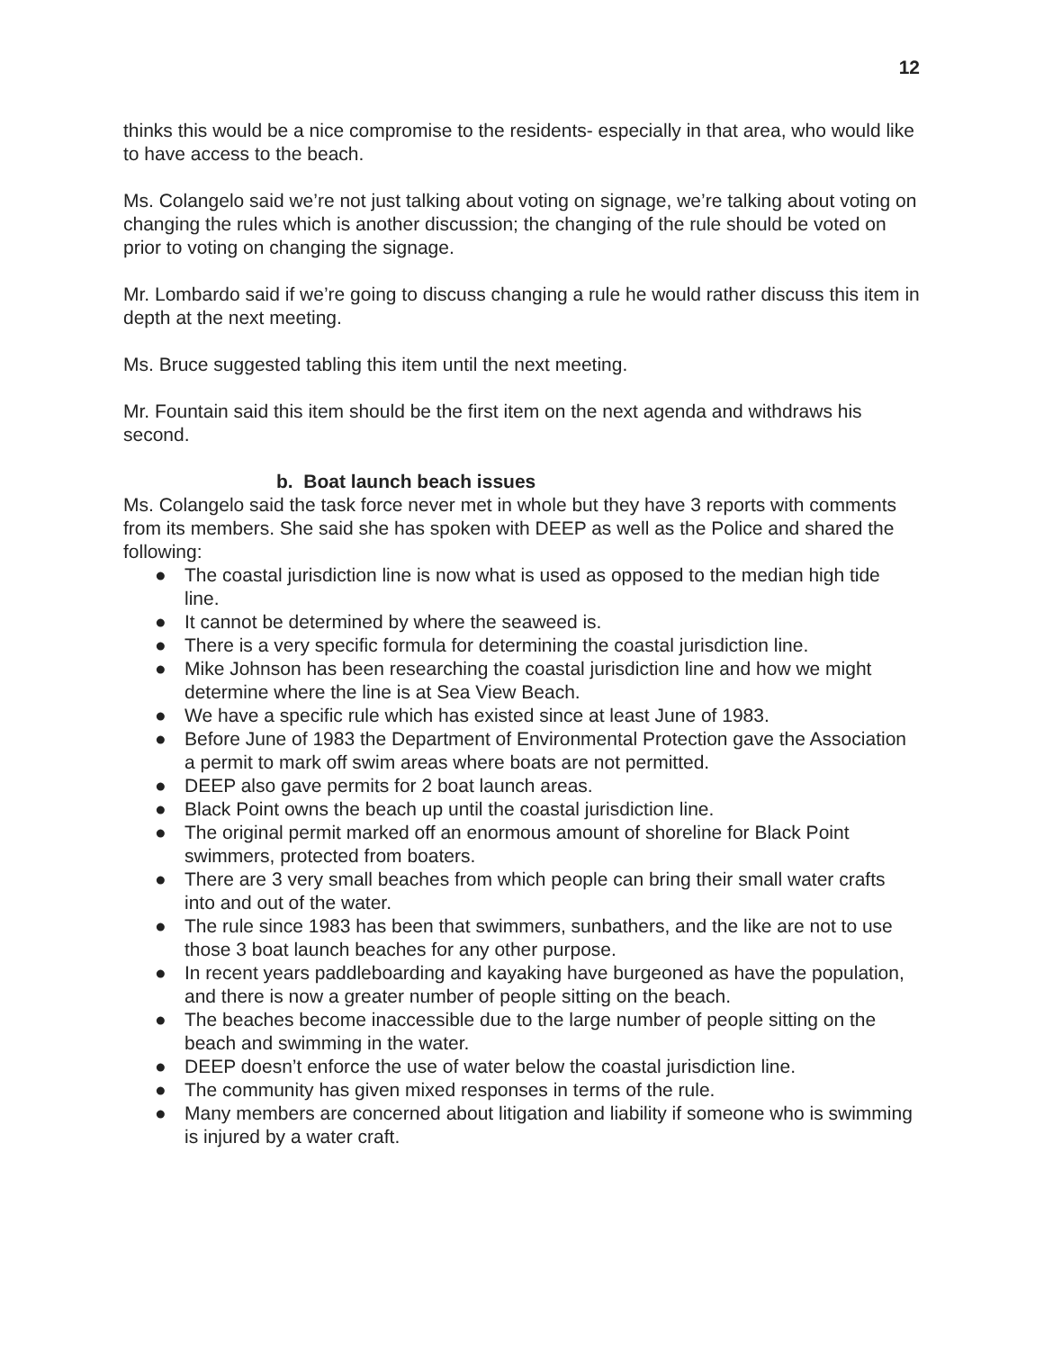12
thinks this would be a nice compromise to the residents- especially in that area, who would like to have access to the beach.
Ms. Colangelo said we’re not just talking about voting on signage, we’re talking about voting on changing the rules which is another discussion; the changing of the rule should be voted on prior to voting on changing the signage.
Mr. Lombardo said if we’re going to discuss changing a rule he would rather discuss this item in depth at the next meeting.
Ms. Bruce suggested tabling this item until the next meeting.
Mr. Fountain said this item should be the first item on the next agenda and withdraws his second.
b. Boat launch beach issues
Ms. Colangelo said the task force never met in whole but they have 3 reports with comments from its members. She said she has spoken with DEEP as well as the Police and shared the following:
● The coastal jurisdiction line is now what is used as opposed to the median high tide line.
● It cannot be determined by where the seaweed is.
● There is a very specific formula for determining the coastal jurisdiction line.
● Mike Johnson has been researching the coastal jurisdiction line and how we might determine where the line is at Sea View Beach.
● We have a specific rule which has existed since at least June of 1983.
● Before June of 1983 the Department of Environmental Protection gave the Association a permit to mark off swim areas where boats are not permitted.
● DEEP also gave permits for 2 boat launch areas.
● Black Point owns the beach up until the coastal jurisdiction line.
● The original permit marked off an enormous amount of shoreline for Black Point swimmers, protected from boaters.
● There are 3 very small beaches from which people can bring their small water crafts into and out of the water.
● The rule since 1983 has been that swimmers, sunbathers, and the like are not to use those 3 boat launch beaches for any other purpose.
● In recent years paddleboarding and kayaking have burgeoned as have the population, and there is now a greater number of people sitting on the beach.
● The beaches become inaccessible due to the large number of people sitting on the beach and swimming in the water.
● DEEP doesn’t enforce the use of water below the coastal jurisdiction line.
● The community has given mixed responses in terms of the rule.
● Many members are concerned about litigation and liability if someone who is swimming is injured by a water craft.